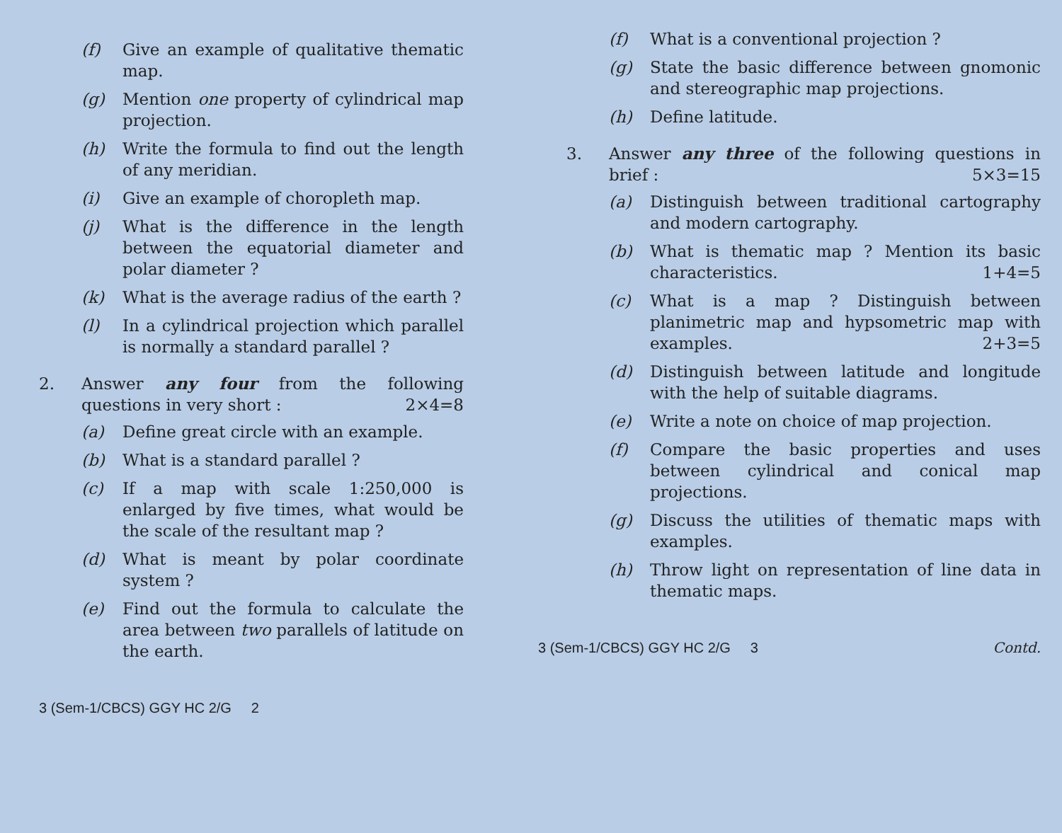(f) Give an example of qualitative thematic map.
(g) Mention one property of cylindrical map projection.
(h) Write the formula to find out the length of any meridian.
(i) Give an example of choropleth map.
(j) What is the difference in the length between the equatorial diameter and polar diameter ?
(k) What is the average radius of the earth ?
(l) In a cylindrical projection which parallel is normally a standard parallel ?
2. Answer any four from the following questions in very short : 2×4=8
(a) Define great circle with an example.
(b) What is a standard parallel ?
(c) If a map with scale 1:250,000 is enlarged by five times, what would be the scale of the resultant map ?
(d) What is meant by polar coordinate system ?
(e) Find out the formula to calculate the area between two parallels of latitude on the earth.
3 (Sem-1/CBCS) GGY HC 2/G 2
(f) What is a conventional projection ?
(g) State the basic difference between gnomonic and stereographic map projections.
(h) Define latitude.
3. Answer any three of the following questions in brief : 5×3=15
(a) Distinguish between traditional cartography and modern cartography.
(b) What is thematic map ? Mention its basic characteristics. 1+4=5
(c) What is a map ? Distinguish between planimetric map and hypsometric map with examples. 2+3=5
(d) Distinguish between latitude and longitude with the help of suitable diagrams.
(e) Write a note on choice of map projection.
(f) Compare the basic properties and uses between cylindrical and conical map projections.
(g) Discuss the utilities of thematic maps with examples.
(h) Throw light on representation of line data in thematic maps.
3 (Sem-1/CBCS) GGY HC 2/G 3 Contd.